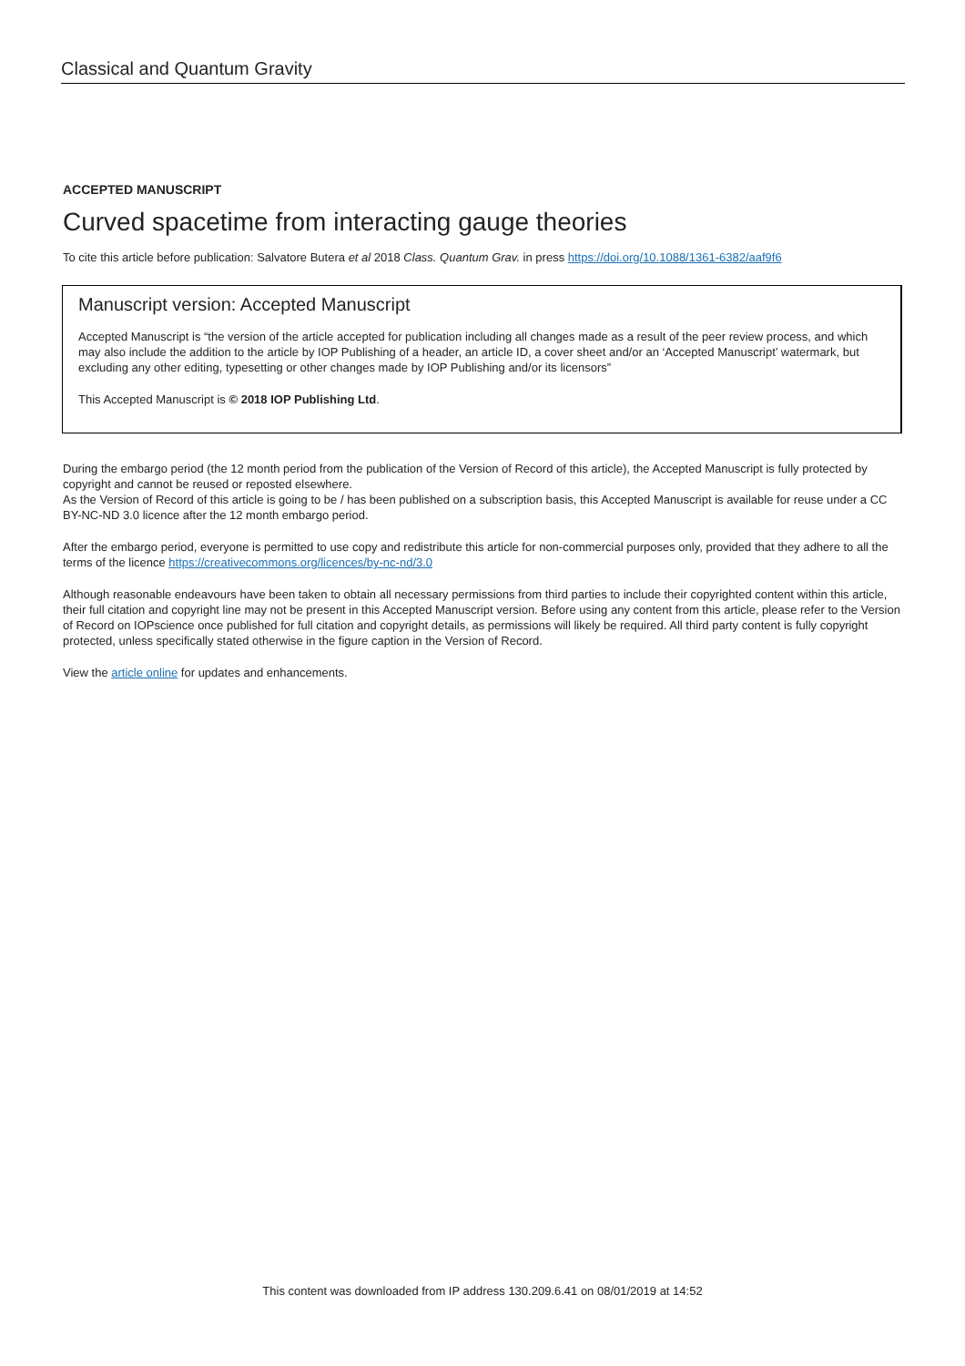Classical and Quantum Gravity
ACCEPTED MANUSCRIPT
Curved spacetime from interacting gauge theories
To cite this article before publication: Salvatore Butera et al 2018 Class. Quantum Grav. in press https://doi.org/10.1088/1361-6382/aaf9f6
Manuscript version: Accepted Manuscript
Accepted Manuscript is “the version of the article accepted for publication including all changes made as a result of the peer review process, and which may also include the addition to the article by IOP Publishing of a header, an article ID, a cover sheet and/or an ‘Accepted Manuscript’ watermark, but excluding any other editing, typesetting or other changes made by IOP Publishing and/or its licensors”
This Accepted Manuscript is © 2018 IOP Publishing Ltd.
During the embargo period (the 12 month period from the publication of the Version of Record of this article), the Accepted Manuscript is fully protected by copyright and cannot be reused or reposted elsewhere.
As the Version of Record of this article is going to be / has been published on a subscription basis, this Accepted Manuscript is available for reuse under a CC BY-NC-ND 3.0 licence after the 12 month embargo period.
After the embargo period, everyone is permitted to use copy and redistribute this article for non-commercial purposes only, provided that they adhere to all the terms of the licence https://creativecommons.org/licences/by-nc-nd/3.0
Although reasonable endeavours have been taken to obtain all necessary permissions from third parties to include their copyrighted content within this article, their full citation and copyright line may not be present in this Accepted Manuscript version. Before using any content from this article, please refer to the Version of Record on IOPscience once published for full citation and copyright details, as permissions will likely be required. All third party content is fully copyright protected, unless specifically stated otherwise in the figure caption in the Version of Record.
View the article online for updates and enhancements.
This content was downloaded from IP address 130.209.6.41 on 08/01/2019 at 14:52